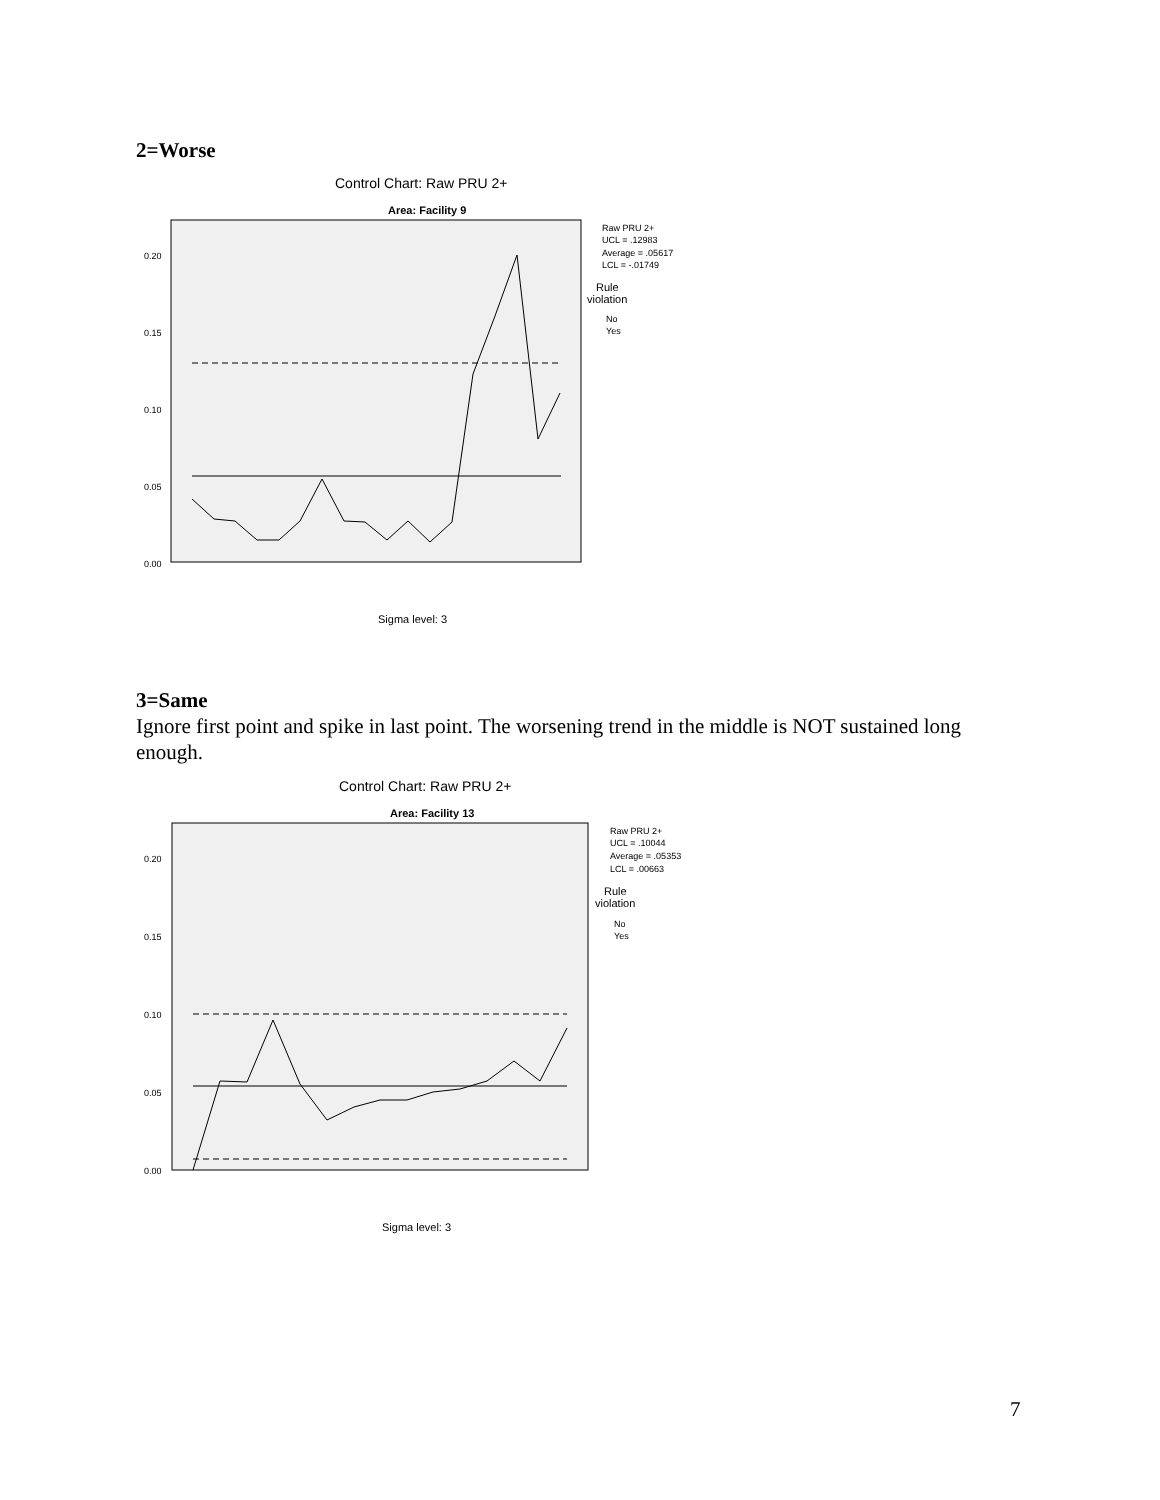2=Worse
Control Chart: Raw PRU 2+
Area: Facility 9
0.20
0.15
0.10
0.05
0.00
Raw PRU 2+
UCL = .12983
Average = .05617
LCL = -.01749
Rule
violation
No
Yes
Sigma level: 3
3=Same
Ignore first point and spike in last point. The worsening trend in the middle is NOT sustained long enough.
Control Chart: Raw PRU 2+
Area: Facility 13
0.20
0.15
0.10
0.05
0.00
Raw PRU 2+
UCL = .10044
Average = .05353
LCL = .00663
Rule
violation
No
Yes
Sigma level: 3
7